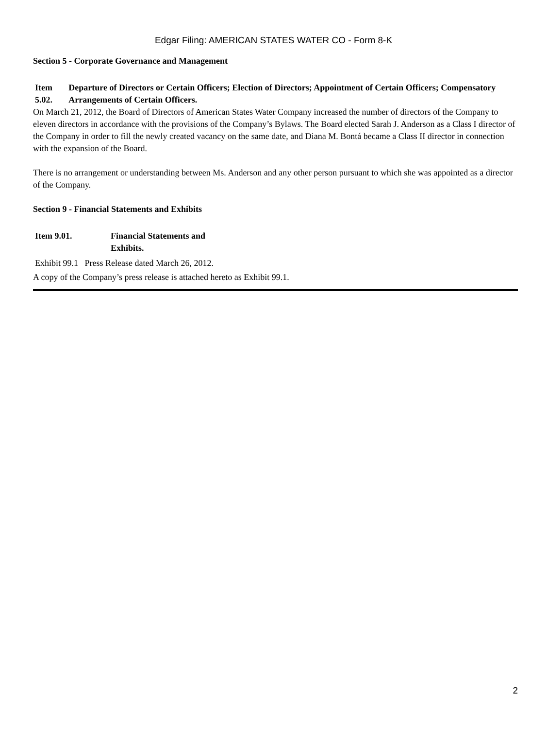Edgar Filing: AMERICAN STATES WATER CO - Form 8-K
Section 5 - Corporate Governance and Management
Item 5.02.
Departure of Directors or Certain Officers; Election of Directors; Appointment of Certain Officers; Compensatory Arrangements of Certain Officers.
On March 21, 2012, the Board of Directors of American States Water Company increased the number of directors of the Company to eleven directors in accordance with the provisions of the Company’s Bylaws. The Board elected Sarah J. Anderson as a Class I director of the Company in order to fill the newly created vacancy on the same date, and Diana M. Bontá became a Class II director in connection with the expansion of the Board.
There is no arrangement or understanding between Ms. Anderson and any other person pursuant to which she was appointed as a director of the Company.
Section 9 - Financial Statements and Exhibits
Item 9.01. Financial Statements and Exhibits.
Exhibit 99.1 Press Release dated March 26, 2012.
A copy of the Company’s press release is attached hereto as Exhibit 99.1.
2